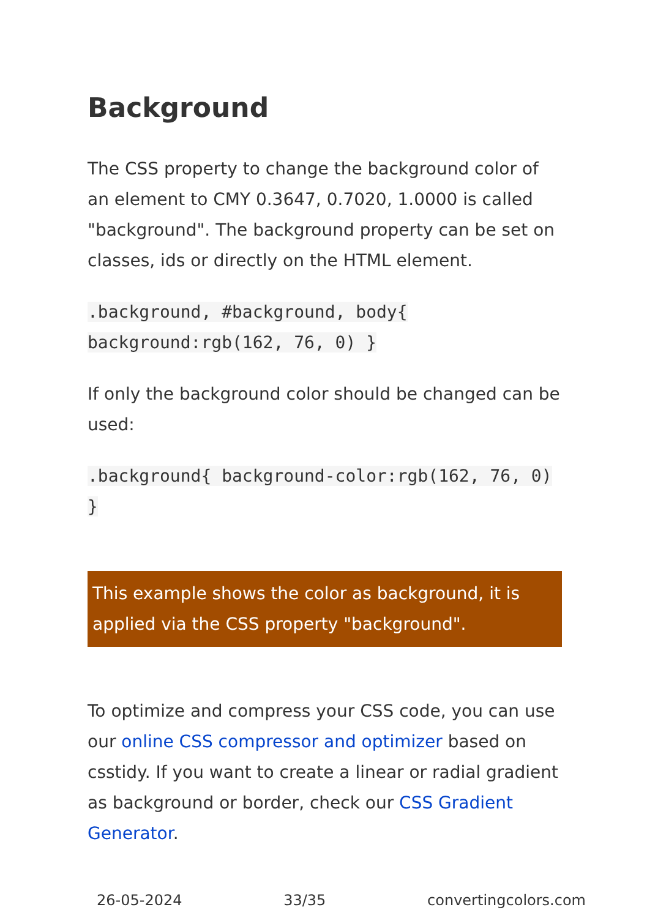Background
The CSS property to change the background color of an element to CMY 0.3647, 0.7020, 1.0000 is called "background". The background property can be set on classes, ids or directly on the HTML element.
.background, #background, body{ background:rgb(162, 76, 0) }
If only the background color should be changed can be used:
.background{ background-color:rgb(162, 76, 0) }
This example shows the color as background, it is applied via the CSS property "background".
To optimize and compress your CSS code, you can use our online CSS compressor and optimizer based on csstidy. If you want to create a linear or radial gradient as background or border, check our CSS Gradient Generator.
26-05-2024 33/35 convertingcolors.com